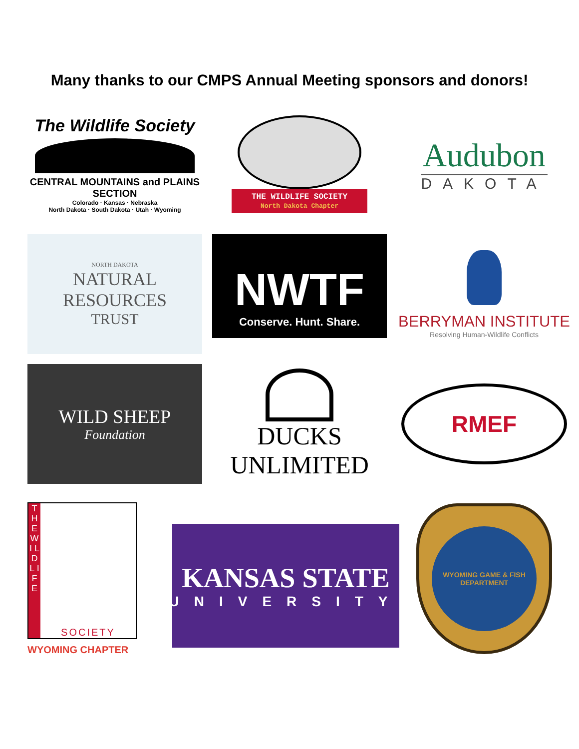Many thanks to our CMPS Annual Meeting sponsors and donors!
The Wildlife Society
CENTRAL MOUNTAINS and PLAINS SECTION
Colorado · Kansas · Nebraska
North Dakota · South Dakota · Utah · Wyoming
THE WILDLIFE SOCIETY
North Dakota Chapter
Audubon
DAKOTA
NORTH DAKOTA
NATURAL RESOURCES
TRUST
NWTF
Conserve. Hunt. Share.
BERRYMAN INSTITUTE
Resolving Human-Wildlife Conflicts
WILD SHEEP
Foundation
DUCKS
UNLIMITED
RMEF
T H E W I L D L I F E
SOCIETY
WYOMING CHAPTER
KANSAS STATE
UNIVERSITY
WYOMING GAME & FISH DEPARTMENT